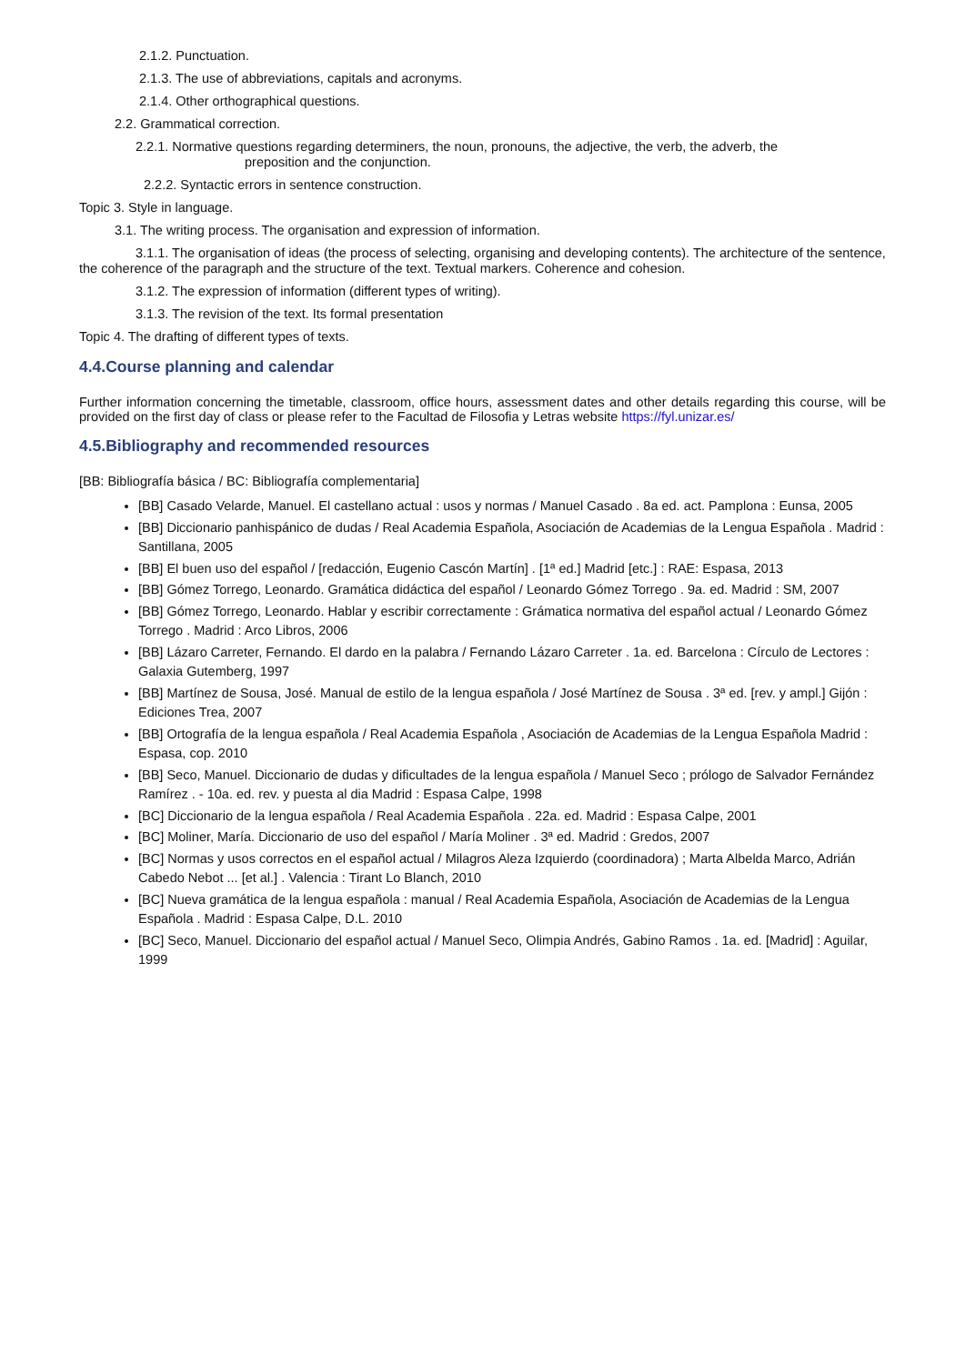2.1.2. Punctuation.
2.1.3. The use of abbreviations, capitals and acronyms.
2.1.4. Other orthographical questions.
2.2. Grammatical correction.
2.2.1. Normative questions regarding determiners, the noun, pronouns, the adjective, the verb, the adverb, the
preposition and the conjunction.
2.2.2. Syntactic errors in sentence construction.
Topic 3. Style in language.
3.1. The writing process. The organisation and expression of information.
3.1.1. The organisation of ideas (the process of selecting, organising and developing contents). The architecture of the sentence, the coherence of the paragraph and the structure of the text. Textual markers. Coherence and cohesion.
3.1.2. The expression of information (different types of writing).
3.1.3. The revision of the text. Its formal presentation
Topic 4. The drafting of different types of texts.
4.4.Course planning and calendar
Further information concerning the timetable, classroom, office hours, assessment dates and other details regarding this course, will be provided on the first day of class or please refer to the Facultad de Filosofia y Letras website https://fyl.unizar.es/
4.5.Bibliography and recommended resources
[BB: Bibliografía básica / BC: Bibliografía complementaria]
[BB] Casado Velarde, Manuel. El castellano actual : usos y normas / Manuel Casado . 8a ed. act. Pamplona : Eunsa, 2005
[BB] Diccionario panhispánico de dudas / Real Academia Española, Asociación de Academias de la Lengua Española . Madrid : Santillana, 2005
[BB] El buen uso del español / [redacción, Eugenio Cascón Martín] . [1ª ed.] Madrid [etc.] : RAE: Espasa, 2013
[BB] Gómez Torrego, Leonardo. Gramática didáctica del español / Leonardo Gómez Torrego . 9a. ed. Madrid : SM, 2007
[BB] Gómez Torrego, Leonardo. Hablar y escribir correctamente : Grámatica normativa del español actual / Leonardo Gómez Torrego . Madrid : Arco Libros, 2006
[BB] Lázaro Carreter, Fernando. El dardo en la palabra / Fernando Lázaro Carreter . 1a. ed. Barcelona : Círculo de Lectores : Galaxia Gutemberg, 1997
[BB] Martínez de Sousa, José. Manual de estilo de la lengua española / José Martínez de Sousa . 3ª ed. [rev. y ampl.] Gijón : Ediciones Trea, 2007
[BB] Ortografía de la lengua española / Real Academia Española , Asociación de Academias de la Lengua Española Madrid : Espasa, cop. 2010
[BB] Seco, Manuel. Diccionario de dudas y dificultades de la lengua española / Manuel Seco ; prólogo de Salvador Fernández Ramírez . - 10a. ed. rev. y puesta al dia Madrid : Espasa Calpe, 1998
[BC] Diccionario de la lengua española / Real Academia Española . 22a. ed. Madrid : Espasa Calpe, 2001
[BC] Moliner, María. Diccionario de uso del español / María Moliner . 3ª ed. Madrid : Gredos, 2007
[BC] Normas y usos correctos en el español actual / Milagros Aleza Izquierdo (coordinadora) ; Marta Albelda Marco, Adrián Cabedo Nebot ... [et al.] . Valencia : Tirant Lo Blanch, 2010
[BC] Nueva gramática de la lengua española : manual / Real Academia Española, Asociación de Academias de la Lengua Española . Madrid : Espasa Calpe, D.L. 2010
[BC] Seco, Manuel. Diccionario del español actual / Manuel Seco, Olimpia Andrés, Gabino Ramos . 1a. ed. [Madrid] : Aguilar, 1999